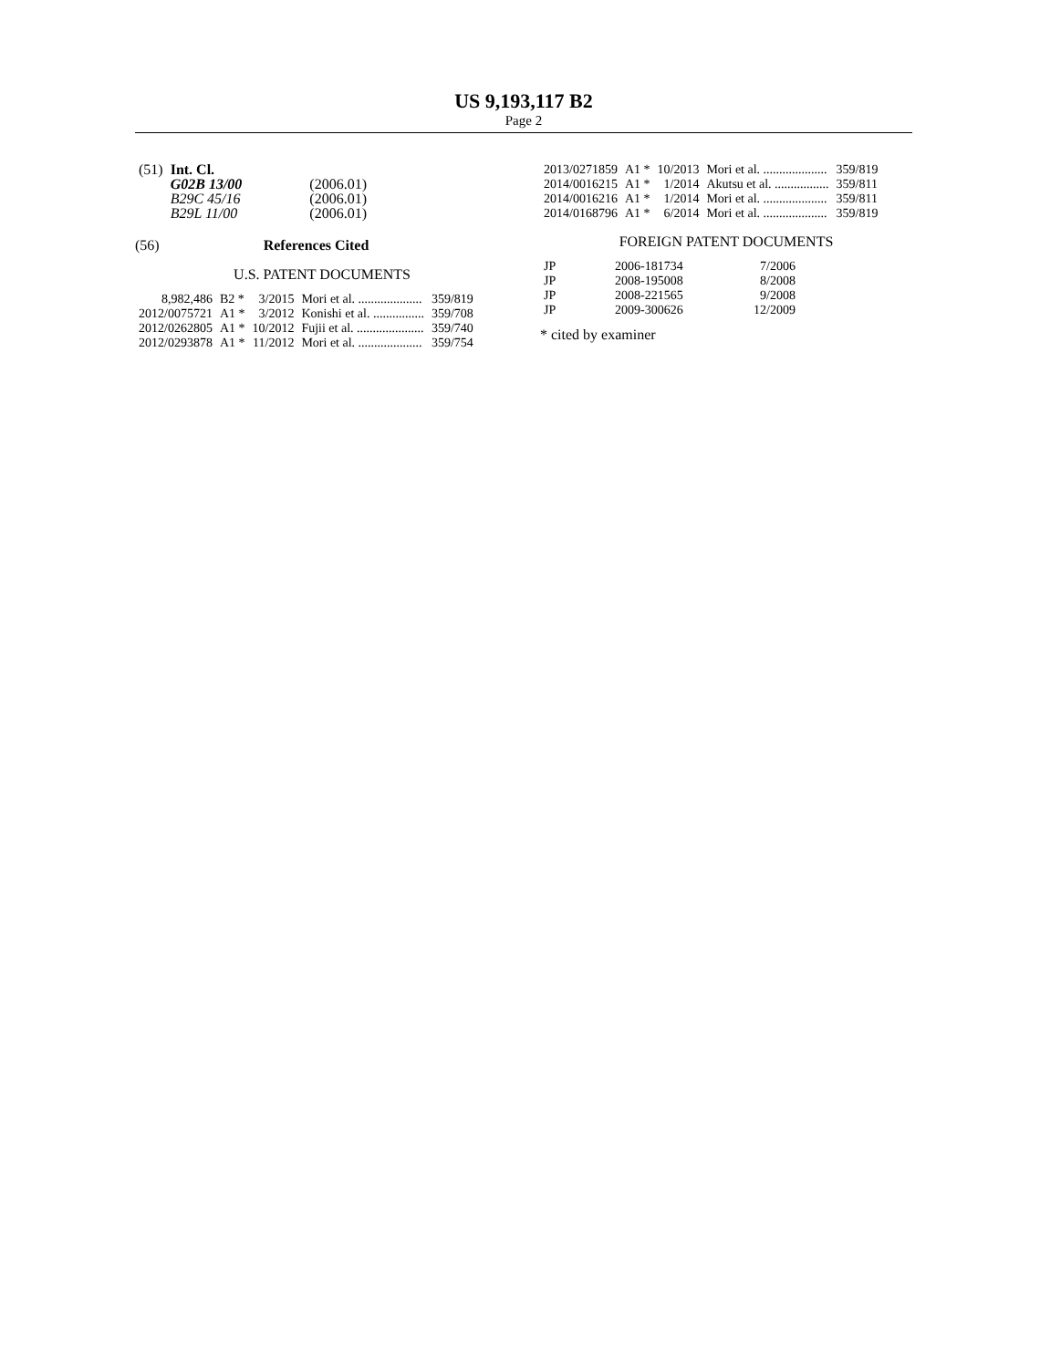US 9,193,117 B2
Page 2
| (51) | Int. Cl. | |
| | G02B 13/00 | (2006.01) |
| | B29C 45/16 | (2006.01) |
| | B29L 11/00 | (2006.01) |
(56) References Cited
U.S. PATENT DOCUMENTS
| 8,982,486 | B2 * | 3/2015 | Mori et al. .................... | 359/819 |
| 2012/0075721 | A1 * | 3/2012 | Konishi et al. ................ | 359/708 |
| 2012/0262805 | A1 * | 10/2012 | Fujii et al. ..................... | 359/740 |
| 2012/0293878 | A1 * | 11/2012 | Mori et al. .................... | 359/754 |
| 2013/0271859 | A1 * | 10/2013 | Mori et al. .................... | 359/819 |
| 2014/0016215 | A1 * | 1/2014 | Akutsu et al. ................. | 359/811 |
| 2014/0016216 | A1 * | 1/2014 | Mori et al. .................... | 359/811 |
| 2014/0168796 | A1 * | 6/2014 | Mori et al. .................... | 359/819 |
FOREIGN PATENT DOCUMENTS
| JP | 2006-181734 | 7/2006 |
| JP | 2008-195008 | 8/2008 |
| JP | 2008-221565 | 9/2008 |
| JP | 2009-300626 | 12/2009 |
* cited by examiner